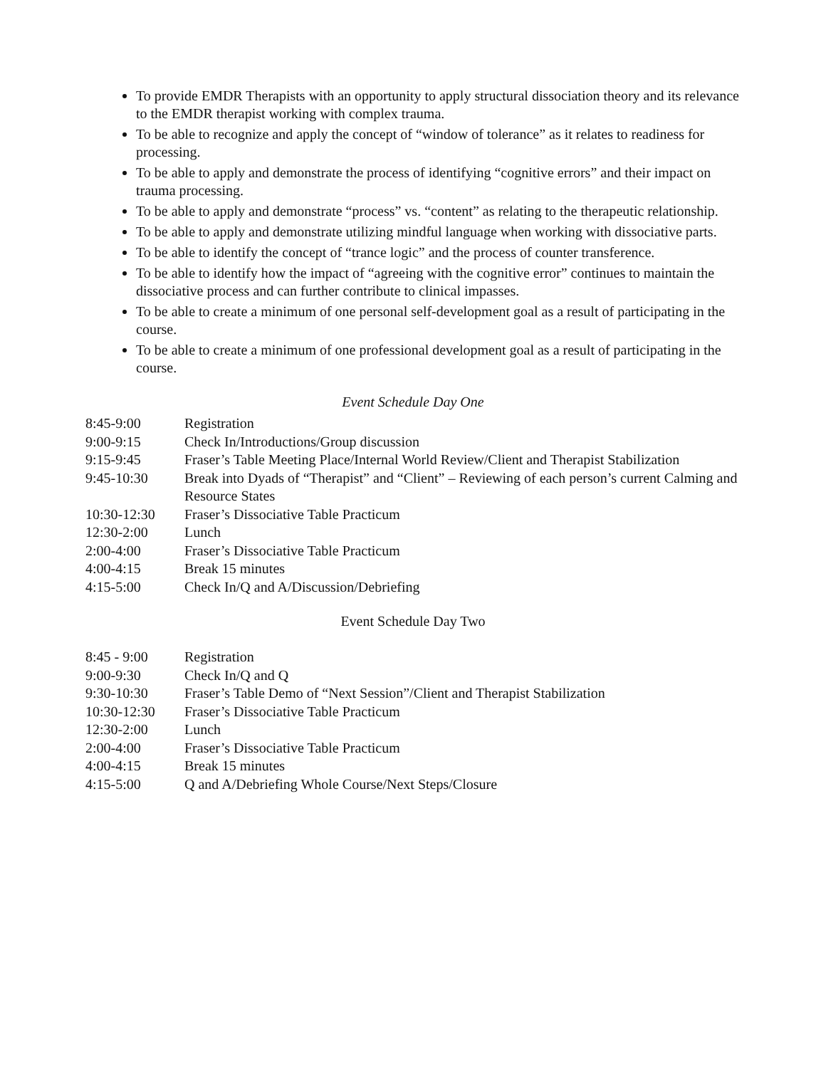To provide EMDR Therapists with an opportunity to apply structural dissociation theory and its relevance to the EMDR therapist working with complex trauma.
To be able to recognize and apply the concept of “window of tolerance” as it relates to readiness for processing.
To be able to apply and demonstrate the process of identifying “cognitive errors” and their impact on trauma processing.
To be able to apply and demonstrate “process” vs. “content” as relating to the therapeutic relationship.
To be able to apply and demonstrate utilizing mindful language when working with dissociative parts.
To be able to identify the concept of “trance logic” and the process of counter transference.
To be able to identify how the impact of “agreeing with the cognitive error” continues to maintain the dissociative process and can further contribute to clinical impasses.
To be able to create a minimum of one personal self-development goal as a result of participating in the course.
To be able to create a minimum of one professional development goal as a result of participating in the course.
Event Schedule Day One
8:45-9:00 Registration
9:00-9:15 Check In/Introductions/Group discussion
9:15-9:45 Fraser’s Table Meeting Place/Internal World Review/Client and Therapist Stabilization
9:45-10:30 Break into Dyads of “Therapist” and “Client” – Reviewing of each person’s current Calming and Resource States
10:30-12:30 Fraser’s Dissociative Table Practicum
12:30-2:00 Lunch
2:00-4:00 Fraser’s Dissociative Table Practicum
4:00-4:15 Break 15 minutes
4:15-5:00 Check In/Q and A/Discussion/Debriefing
Event Schedule Day Two
8:45 - 9:00 Registration
9:00-9:30 Check In/Q and Q
9:30-10:30 Fraser’s Table Demo of “Next Session”/Client and Therapist Stabilization
10:30-12:30 Fraser’s Dissociative Table Practicum
12:30-2:00 Lunch
2:00-4:00 Fraser’s Dissociative Table Practicum
4:00-4:15 Break 15 minutes
4:15-5:00 Q and A/Debriefing Whole Course/Next Steps/Closure